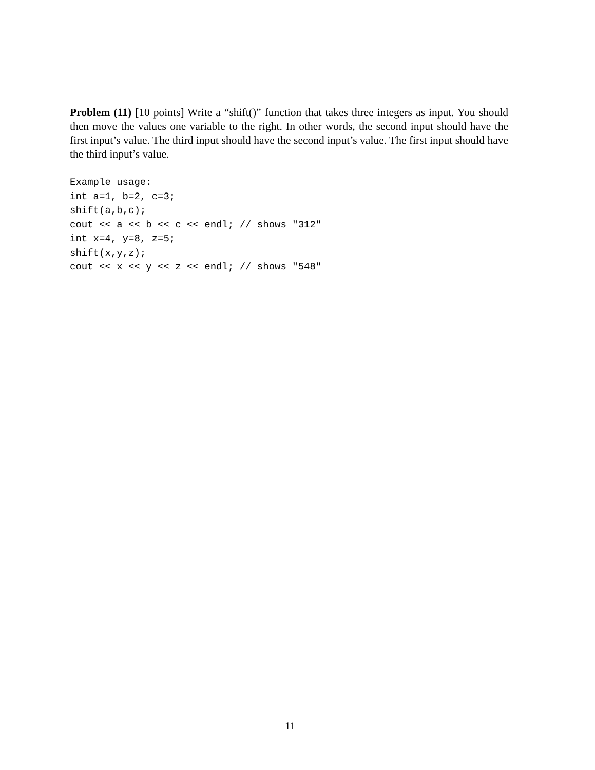Problem (11) [10 points] Write a “shift()” function that takes three integers as input. You should then move the values one variable to the right. In other words, the second input should have the first input’s value. The third input should have the second input’s value. The first input should have the third input’s value.
Example usage:
int a=1, b=2, c=3;
shift(a,b,c);
cout << a << b << c << endl; // shows "312"
int x=4, y=8, z=5;
shift(x,y,z);
cout << x << y << z << endl; // shows "548"
11